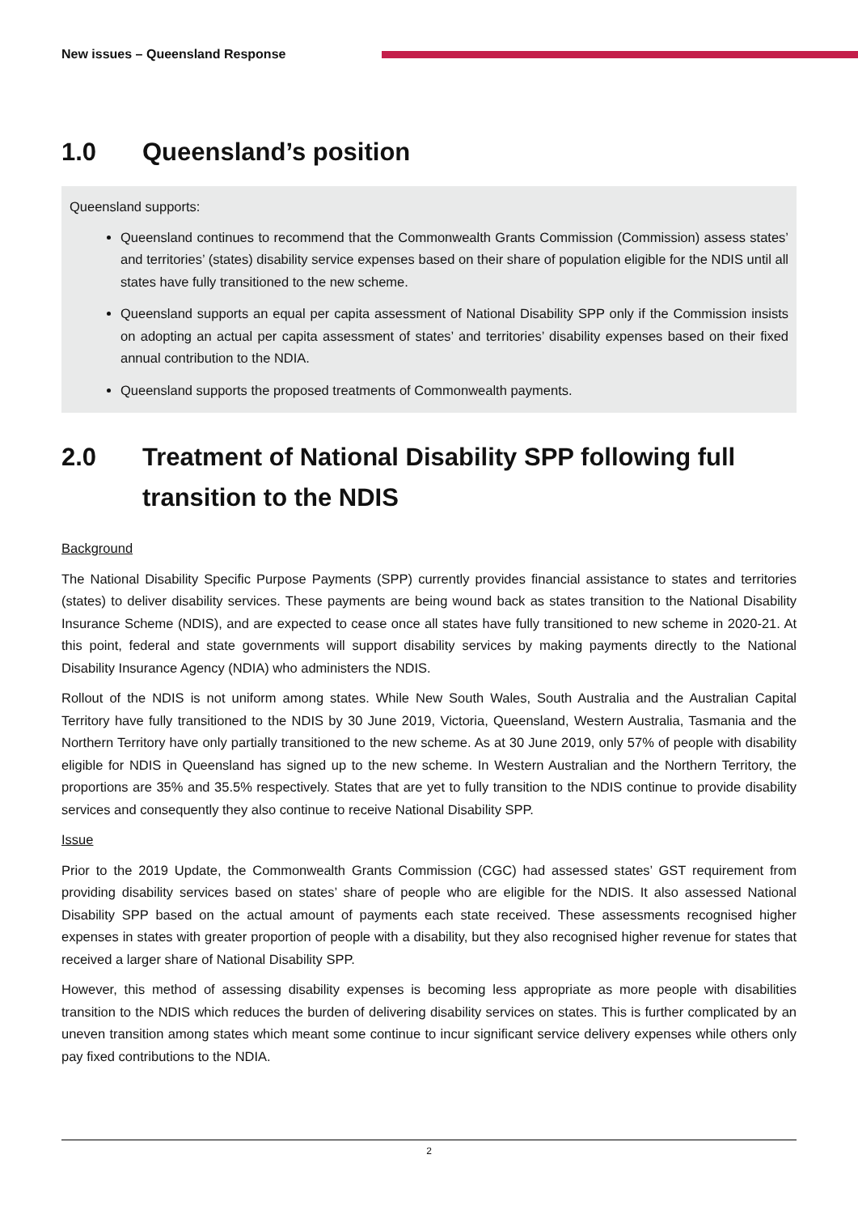New issues – Queensland Response
1.0 Queensland’s position
Queensland supports:
Queensland continues to recommend that the Commonwealth Grants Commission (Commission) assess states’ and territories’ (states) disability service expenses based on their share of population eligible for the NDIS until all states have fully transitioned to the new scheme.
Queensland supports an equal per capita assessment of National Disability SPP only if the Commission insists on adopting an actual per capita assessment of states’ and territories’ disability expenses based on their fixed annual contribution to the NDIA.
Queensland supports the proposed treatments of Commonwealth payments.
2.0 Treatment of National Disability SPP following full transition to the NDIS
Background
The National Disability Specific Purpose Payments (SPP) currently provides financial assistance to states and territories (states) to deliver disability services. These payments are being wound back as states transition to the National Disability Insurance Scheme (NDIS), and are expected to cease once all states have fully transitioned to new scheme in 2020-21. At this point, federal and state governments will support disability services by making payments directly to the National Disability Insurance Agency (NDIA) who administers the NDIS.
Rollout of the NDIS is not uniform among states. While New South Wales, South Australia and the Australian Capital Territory have fully transitioned to the NDIS by 30 June 2019, Victoria, Queensland, Western Australia, Tasmania and the Northern Territory have only partially transitioned to the new scheme. As at 30 June 2019, only 57% of people with disability eligible for NDIS in Queensland has signed up to the new scheme. In Western Australian and the Northern Territory, the proportions are 35% and 35.5% respectively. States that are yet to fully transition to the NDIS continue to provide disability services and consequently they also continue to receive National Disability SPP.
Issue
Prior to the 2019 Update, the Commonwealth Grants Commission (CGC) had assessed states’ GST requirement from providing disability services based on states’ share of people who are eligible for the NDIS. It also assessed National Disability SPP based on the actual amount of payments each state received. These assessments recognised higher expenses in states with greater proportion of people with a disability, but they also recognised higher revenue for states that received a larger share of National Disability SPP.
However, this method of assessing disability expenses is becoming less appropriate as more people with disabilities transition to the NDIS which reduces the burden of delivering disability services on states. This is further complicated by an uneven transition among states which meant some continue to incur significant service delivery expenses while others only pay fixed contributions to the NDIA.
2